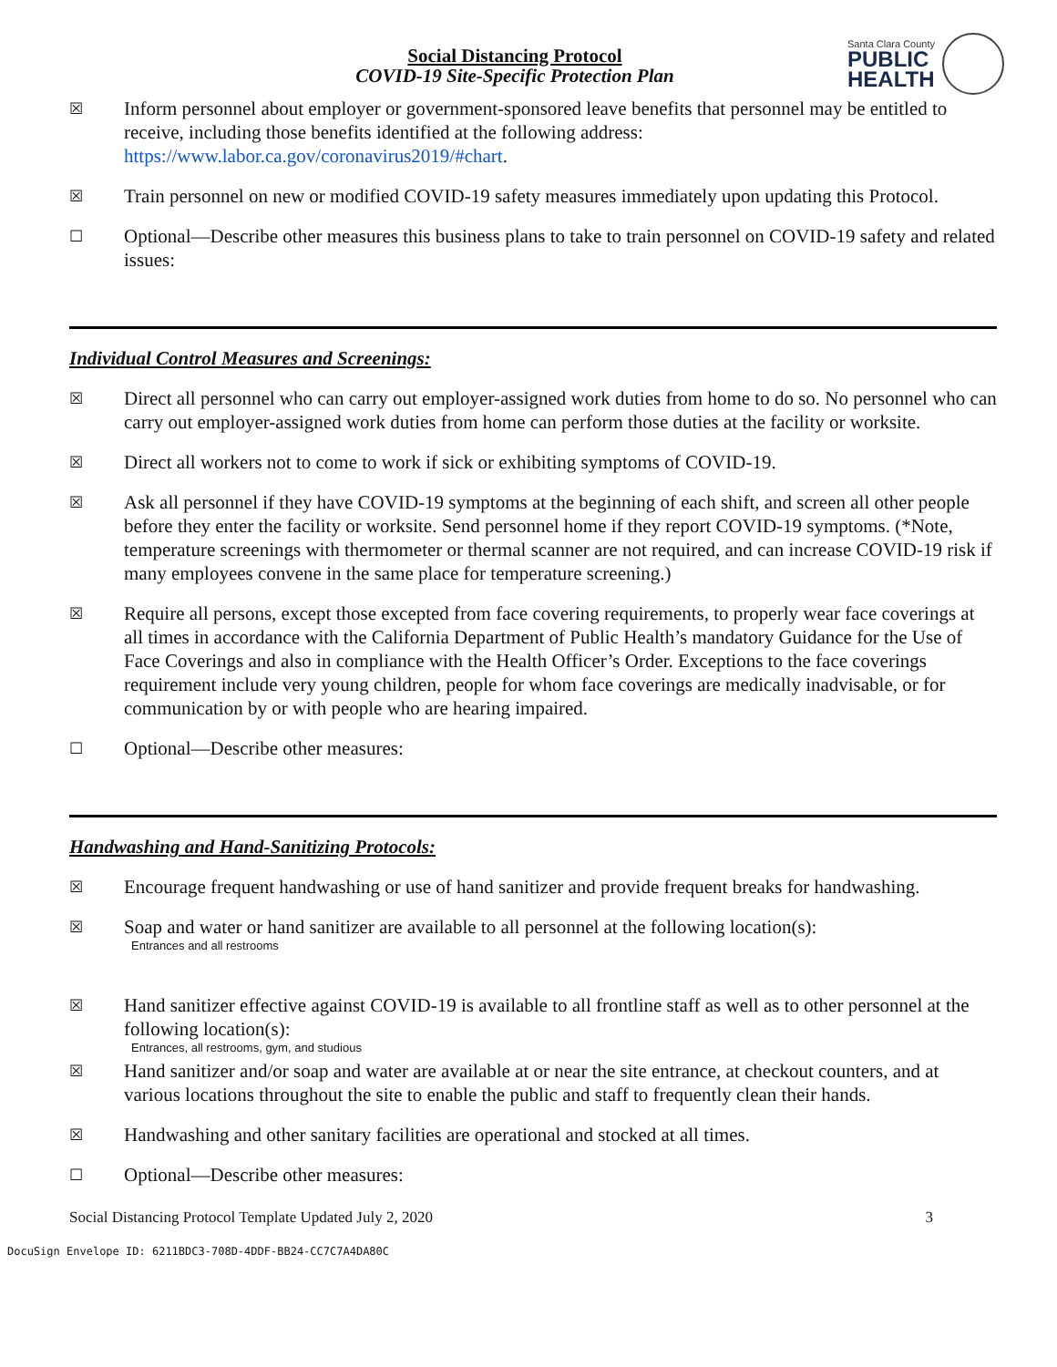Social Distancing Protocol
COVID-19 Site-Specific Protection Plan
Santa Clara County
PUBLIC
HEALTH
☒
Inform personnel about employer or government-sponsored leave benefits that personnel may be entitled to receive, including those benefits identified at the following address: https://www.labor.ca.gov/coronavirus2019/#chart.
☒
Train personnel on new or modified COVID-19 safety measures immediately upon updating this Protocol.
☐
Optional—Describe other measures this business plans to take to train personnel on COVID-19 safety and related issues:
Individual Control Measures and Screenings:
☒
Direct all personnel who can carry out employer-assigned work duties from home to do so. No personnel who can carry out employer-assigned work duties from home can perform those duties at the facility or worksite.
☒
Direct all workers not to come to work if sick or exhibiting symptoms of COVID-19.
☒
Ask all personnel if they have COVID-19 symptoms at the beginning of each shift, and screen all other people before they enter the facility or worksite. Send personnel home if they report COVID-19 symptoms. (*Note, temperature screenings with thermometer or thermal scanner are not required, and can increase COVID-19 risk if many employees convene in the same place for temperature screening.)
☒
Require all persons, except those excepted from face covering requirements, to properly wear face coverings at all times in accordance with the California Department of Public Health’s mandatory Guidance for the Use of Face Coverings and also in compliance with the Health Officer’s Order. Exceptions to the face coverings requirement include very young children, people for whom face coverings are medically inadvisable, or for communication by or with people who are hearing impaired.
☐
Optional—Describe other measures:
Handwashing and Hand-Sanitizing Protocols:
☒
Encourage frequent handwashing or use of hand sanitizer and provide frequent breaks for handwashing.
☒
Soap and water or hand sanitizer are available to all personnel at the following location(s):
Entrances and all restrooms
☒
Hand sanitizer effective against COVID-19 is available to all frontline staff as well as to other personnel at the following location(s):
Entrances, all restrooms, gym, and studious
☒
Hand sanitizer and/or soap and water are available at or near the site entrance, at checkout counters, and at various locations throughout the site to enable the public and staff to frequently clean their hands.
☒
Handwashing and other sanitary facilities are operational and stocked at all times.
☐
Optional—Describe other measures:
Social Distancing Protocol Template Updated July 2, 2020 3
DocuSign Envelope ID: 6211BDC3-708D-4DDF-BB24-CC7C7A4DA80C